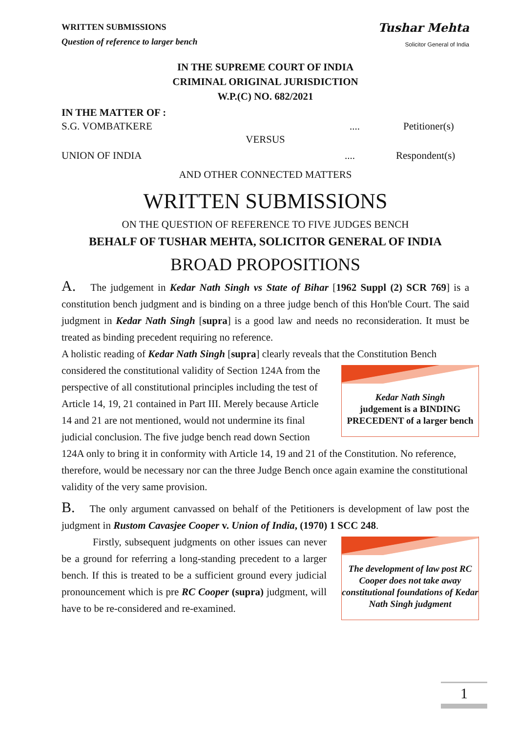WRITTEN SUBMISSIONS
Question of reference to larger bench
Tushar Mehta
Solicitor General of India
IN THE SUPREME COURT OF INDIA
CRIMINAL ORIGINAL JURISDICTION
W.P.(C) NO. 682/2021
IN THE MATTER OF :
S.G. VOMBATKERE.... Petitioner(s)
VERSUS
UNION OF INDIA.... Respondent(s)
AND OTHER CONNECTED MATTERS
WRITTEN SUBMISSIONS
ON THE QUESTION OF REFERENCE TO FIVE JUDGES BENCH
BEHALF OF TUSHAR MEHTA, SOLICITOR GENERAL OF INDIA
BROAD PROPOSITIONS
A. The judgement in Kedar Nath Singh vs State of Bihar [1962 Suppl (2) SCR 769] is a constitution bench judgment and is binding on a three judge bench of this Hon'ble Court. The said judgment in Kedar Nath Singh [supra] is a good law and needs no reconsideration. It must be treated as binding precedent requiring no reference.
A holistic reading of Kedar Nath Singh [supra] clearly reveals that the Constitution Bench
Kedar Nath Singh
judgement is a BINDING PRECEDENT of a larger bench
considered the constitutional validity of Section 124A from the perspective of all constitutional principles including the test of Article 14, 19, 21 contained in Part III. Merely because Article 14 and 21 are not mentioned, would not undermine its final judicial conclusion. The five judge bench read down Section 124A only to bring it in conformity with Article 14, 19 and 21 of the Constitution. No reference, therefore, would be necessary nor can the three Judge Bench once again examine the constitutional validity of the very same provision.
B. The only argument canvassed on behalf of the Petitioners is development of law post the judgment in Rustom Cavasjee Cooper v. Union of India, (1970) 1 SCC 248.
The development of law post RC Cooper does not take away constitutional foundations of Kedar Nath Singh judgment
Firstly, subsequent judgments on other issues can never be a ground for referring a long-standing precedent to a larger bench. If this is treated to be a sufficient ground every judicial pronouncement which is pre RC Cooper (supra) judgment, will have to be re-considered and re-examined.
1